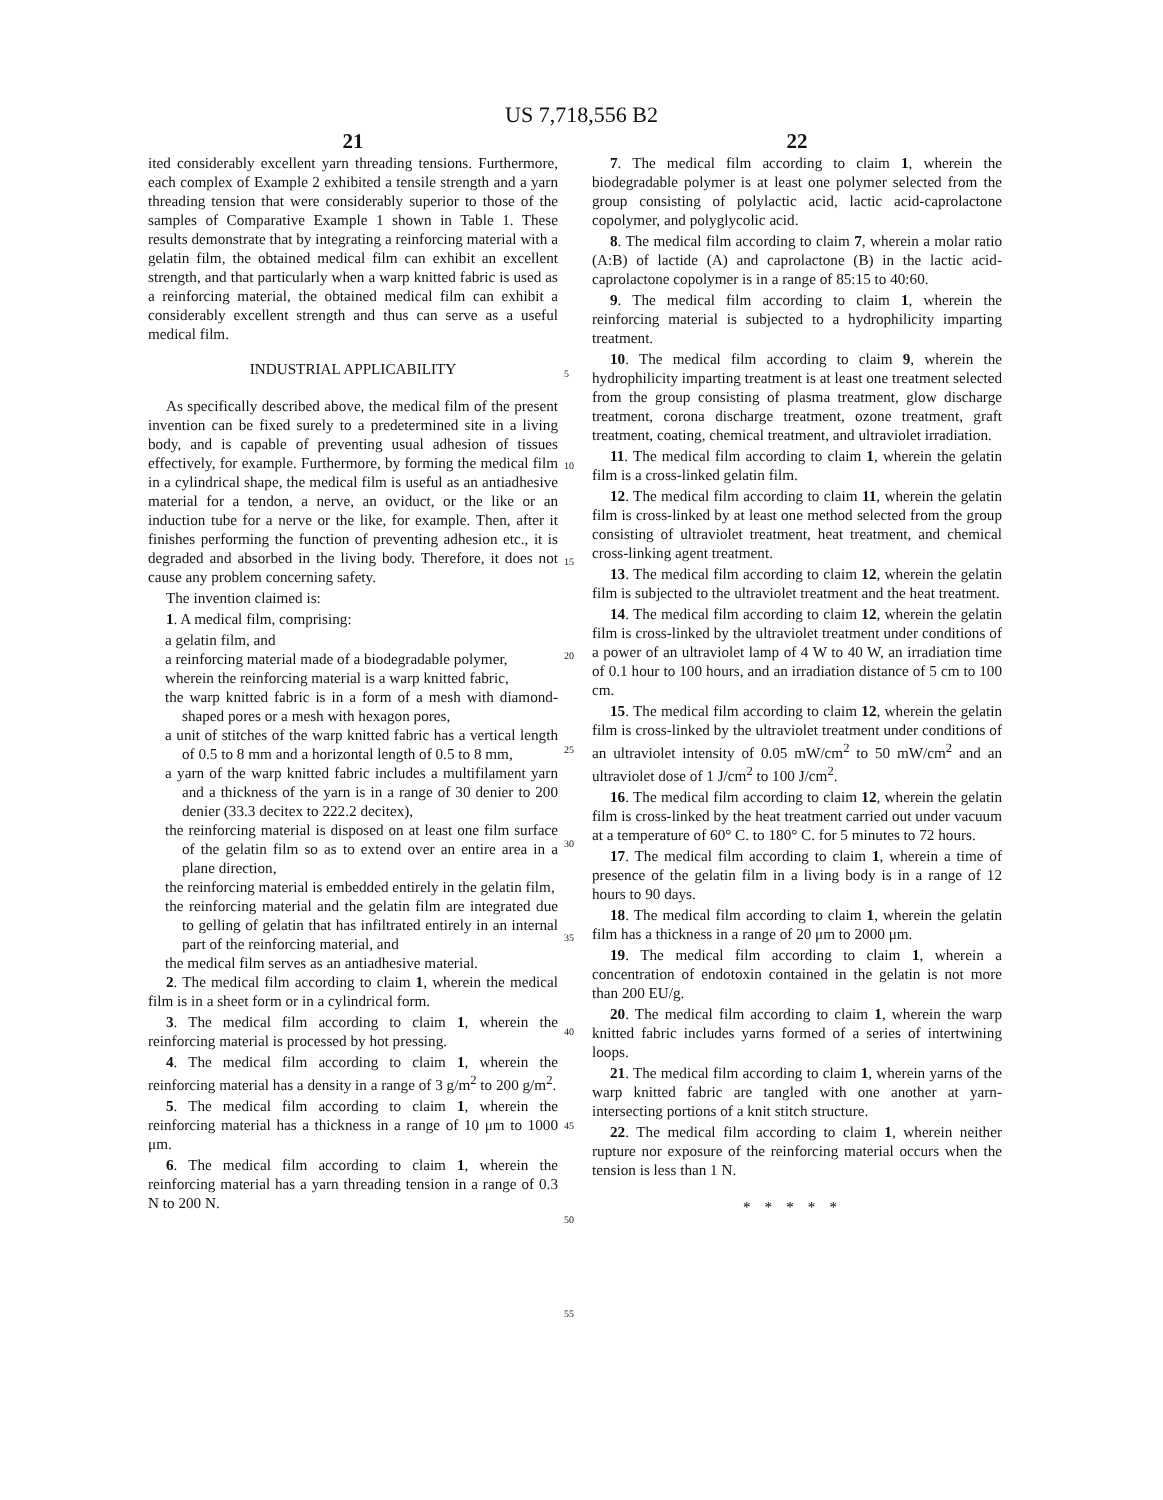US 7,718,556 B2
21
ited considerably excellent yarn threading tensions. Furthermore, each complex of Example 2 exhibited a tensile strength and a yarn threading tension that were considerably superior to those of the samples of Comparative Example 1 shown in Table 1. These results demonstrate that by integrating a reinforcing material with a gelatin film, the obtained medical film can exhibit an excellent strength, and that particularly when a warp knitted fabric is used as a reinforcing material, the obtained medical film can exhibit a considerably excellent strength and thus can serve as a useful medical film.
INDUSTRIAL APPLICABILITY
As specifically described above, the medical film of the present invention can be fixed surely to a predetermined site in a living body, and is capable of preventing usual adhesion of tissues effectively, for example. Furthermore, by forming the medical film in a cylindrical shape, the medical film is useful as an antiadhesive material for a tendon, a nerve, an oviduct, or the like or an induction tube for a nerve or the like, for example. Then, after it finishes performing the function of preventing adhesion etc., it is degraded and absorbed in the living body. Therefore, it does not cause any problem concerning safety.
The invention claimed is:
1. A medical film, comprising:
a gelatin film, and
a reinforcing material made of a biodegradable polymer,
wherein the reinforcing material is a warp knitted fabric,
the warp knitted fabric is in a form of a mesh with diamond-shaped pores or a mesh with hexagon pores,
a unit of stitches of the warp knitted fabric has a vertical length of 0.5 to 8 mm and a horizontal length of 0.5 to 8 mm,
a yarn of the warp knitted fabric includes a multifilament yarn and a thickness of the yarn is in a range of 30 denier to 200 denier (33.3 decitex to 222.2 decitex),
the reinforcing material is disposed on at least one film surface of the gelatin film so as to extend over an entire area in a plane direction,
the reinforcing material is embedded entirely in the gelatin film,
the reinforcing material and the gelatin film are integrated due to gelling of gelatin that has infiltrated entirely in an internal part of the reinforcing material, and
the medical film serves as an antiadhesive material.
2. The medical film according to claim 1, wherein the medical film is in a sheet form or in a cylindrical form.
3. The medical film according to claim 1, wherein the reinforcing material is processed by hot pressing.
4. The medical film according to claim 1, wherein the reinforcing material has a density in a range of 3 g/m<sup>2</sup> to 200 g/m<sup>2</sup>.
5. The medical film according to claim 1, wherein the reinforcing material has a thickness in a range of 10 μm to 1000 μm.
6. The medical film according to claim 1, wherein the reinforcing material has a yarn threading tension in a range of 0.3 N to 200 N.
5
10
15
20
25
30
35
40
45
50
55
22
7. The medical film according to claim 1, wherein the biodegradable polymer is at least one polymer selected from the group consisting of polylactic acid, lactic acid-caprolactone copolymer, and polyglycolic acid.
8. The medical film according to claim 7, wherein a molar ratio (A:B) of lactide (A) and caprolactone (B) in the lactic acid-caprolactone copolymer is in a range of 85:15 to 40:60.
9. The medical film according to claim 1, wherein the reinforcing material is subjected to a hydrophilicity imparting treatment.
10. The medical film according to claim 9, wherein the hydrophilicity imparting treatment is at least one treatment selected from the group consisting of plasma treatment, glow discharge treatment, corona discharge treatment, ozone treatment, graft treatment, coating, chemical treatment, and ultraviolet irradiation.
11. The medical film according to claim 1, wherein the gelatin film is a cross-linked gelatin film.
12. The medical film according to claim 11, wherein the gelatin film is cross-linked by at least one method selected from the group consisting of ultraviolet treatment, heat treatment, and chemical cross-linking agent treatment.
13. The medical film according to claim 12, wherein the gelatin film is subjected to the ultraviolet treatment and the heat treatment.
14. The medical film according to claim 12, wherein the gelatin film is cross-linked by the ultraviolet treatment under conditions of a power of an ultraviolet lamp of 4 W to 40 W, an irradiation time of 0.1 hour to 100 hours, and an irradiation distance of 5 cm to 100 cm.
15. The medical film according to claim 12, wherein the gelatin film is cross-linked by the ultraviolet treatment under conditions of an ultraviolet intensity of 0.05 mW/cm<sup>2</sup> to 50 mW/cm<sup>2</sup> and an ultraviolet dose of 1 J/cm<sup>2</sup> to 100 J/cm<sup>2</sup>.
16. The medical film according to claim 12, wherein the gelatin film is cross-linked by the heat treatment carried out under vacuum at a temperature of 60° C. to 180° C. for 5 minutes to 72 hours.
17. The medical film according to claim 1, wherein a time of presence of the gelatin film in a living body is in a range of 12 hours to 90 days.
18. The medical film according to claim 1, wherein the gelatin film has a thickness in a range of 20 μm to 2000 μm.
19. The medical film according to claim 1, wherein a concentration of endotoxin contained in the gelatin is not more than 200 EU/g.
20. The medical film according to claim 1, wherein the warp knitted fabric includes yarns formed of a series of intertwining loops.
21. The medical film according to claim 1, wherein yarns of the warp knitted fabric are tangled with one another at yarn-intersecting portions of a knit stitch structure.
22. The medical film according to claim 1, wherein neither rupture nor exposure of the reinforcing material occurs when the tension is less than 1 N.
*****